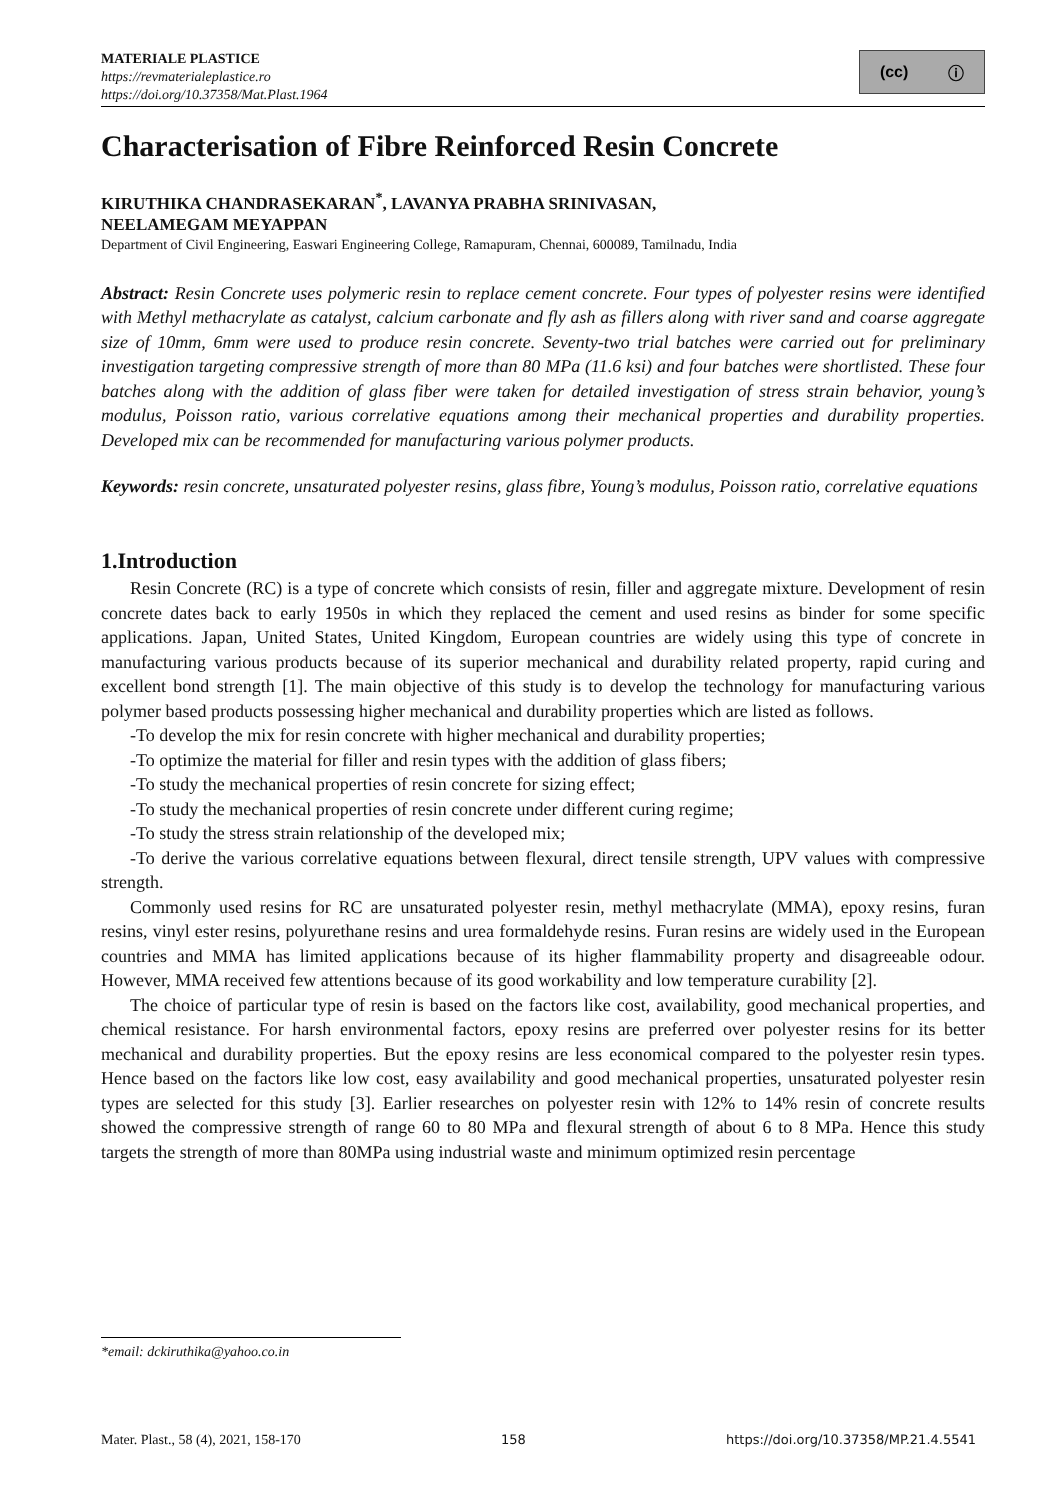MATERIALE PLASTICE
https://revmaterialeplastice.ro
https://doi.org/10.37358/Mat.Plast.1964
(cc) ⓘ
Characterisation of Fibre Reinforced Resin Concrete
KIRUTHIKA CHANDRASEKARAN<sup>*</sup>, LAVANYA PRABHA SRINIVASAN,
NEELAMEGAM MEYAPPAN
Department of Civil Engineering, Easwari Engineering College, Ramapuram, Chennai, 600089, Tamilnadu, India
Abstract: Resin Concrete uses polymeric resin to replace cement concrete. Four types of polyester resins were identified with Methyl methacrylate as catalyst, calcium carbonate and fly ash as fillers along with river sand and coarse aggregate size of 10mm, 6mm were used to produce resin concrete. Seventy-two trial batches were carried out for preliminary investigation targeting compressive strength of more than 80 MPa (11.6 ksi) and four batches were shortlisted. These four batches along with the addition of glass fiber were taken for detailed investigation of stress strain behavior, young’s modulus, Poisson ratio, various correlative equations among their mechanical properties and durability properties. Developed mix can be recommended for manufacturing various polymer products.
Keywords: resin concrete, unsaturated polyester resins, glass fibre, Young’s modulus, Poisson ratio, correlative equations
1.Introduction
Resin Concrete (RC) is a type of concrete which consists of resin, filler and aggregate mixture. Development of resin concrete dates back to early 1950s in which they replaced the cement and used resins as binder for some specific applications. Japan, United States, United Kingdom, European countries are widely using this type of concrete in manufacturing various products because of its superior mechanical and durability related property, rapid curing and excellent bond strength [1]. The main objective of this study is to develop the technology for manufacturing various polymer based products possessing higher mechanical and durability properties which are listed as follows.
-To develop the mix for resin concrete with higher mechanical and durability properties;
-To optimize the material for filler and resin types with the addition of glass fibers;
-To study the mechanical properties of resin concrete for sizing effect;
-To study the mechanical properties of resin concrete under different curing regime;
-To study the stress strain relationship of the developed mix;
-To derive the various correlative equations between flexural, direct tensile strength, UPV values with compressive strength.
Commonly used resins for RC are unsaturated polyester resin, methyl methacrylate (MMA), epoxy resins, furan resins, vinyl ester resins, polyurethane resins and urea formaldehyde resins. Furan resins are widely used in the European countries and MMA has limited applications because of its higher flammability property and disagreeable odour. However, MMA received few attentions because of its good workability and low temperature curability [2].
The choice of particular type of resin is based on the factors like cost, availability, good mechanical properties, and chemical resistance. For harsh environmental factors, epoxy resins are preferred over polyester resins for its better mechanical and durability properties. But the epoxy resins are less economical compared to the polyester resin types. Hence based on the factors like low cost, easy availability and good mechanical properties, unsaturated polyester resin types are selected for this study [3]. Earlier researches on polyester resin with 12% to 14% resin of concrete results showed the compressive strength of range 60 to 80 MPa and flexural strength of about 6 to 8 MPa. Hence this study targets the strength of more than 80MPa using industrial waste and minimum optimized resin percentage
*email: dckiruthika@yahoo.co.in
Mater. Plast., 58 (4), 2021, 158-170 158 https://doi.org/10.37358/MP.21.4.5541